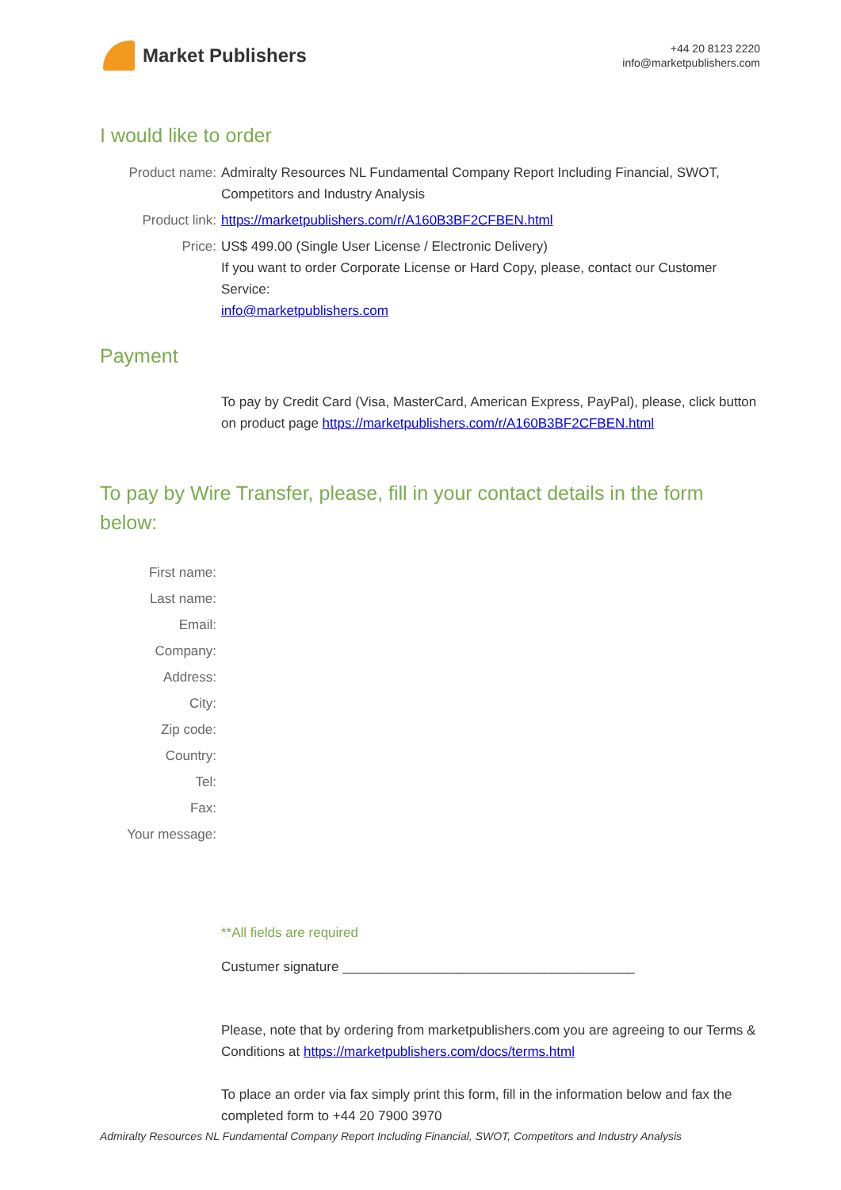Market Publishers
+44 20 8123 2220
info@marketpublishers.com
I would like to order
| Product name: | Admiralty Resources NL Fundamental Company Report Including Financial, SWOT, Competitors and Industry Analysis |
| Product link: | https://marketpublishers.com/r/A160B3BF2CFBEN.html |
| Price: | US$ 499.00 (Single User License / Electronic Delivery) If you want to order Corporate License or Hard Copy, please, contact our Customer Service: info@marketpublishers.com |
Payment
To pay by Credit Card (Visa, MasterCard, American Express, PayPal), please, click button on product page https://marketpublishers.com/r/A160B3BF2CFBEN.html
To pay by Wire Transfer, please, fill in your contact details in the form below:
| First name: | |
| Last name: | |
| Email: | |
| Company: | |
| Address: | |
| City: | |
| Zip code: | |
| Country: | |
| Tel: | |
| Fax: | |
| Your message: | |
**All fields are required
Custumer signature _______________________________________
Please, note that by ordering from marketpublishers.com you are agreeing to our Terms & Conditions at https://marketpublishers.com/docs/terms.html
To place an order via fax simply print this form, fill in the information below and fax the completed form to +44 20 7900 3970
Admiralty Resources NL Fundamental Company Report Including Financial, SWOT, Competitors and Industry Analysis